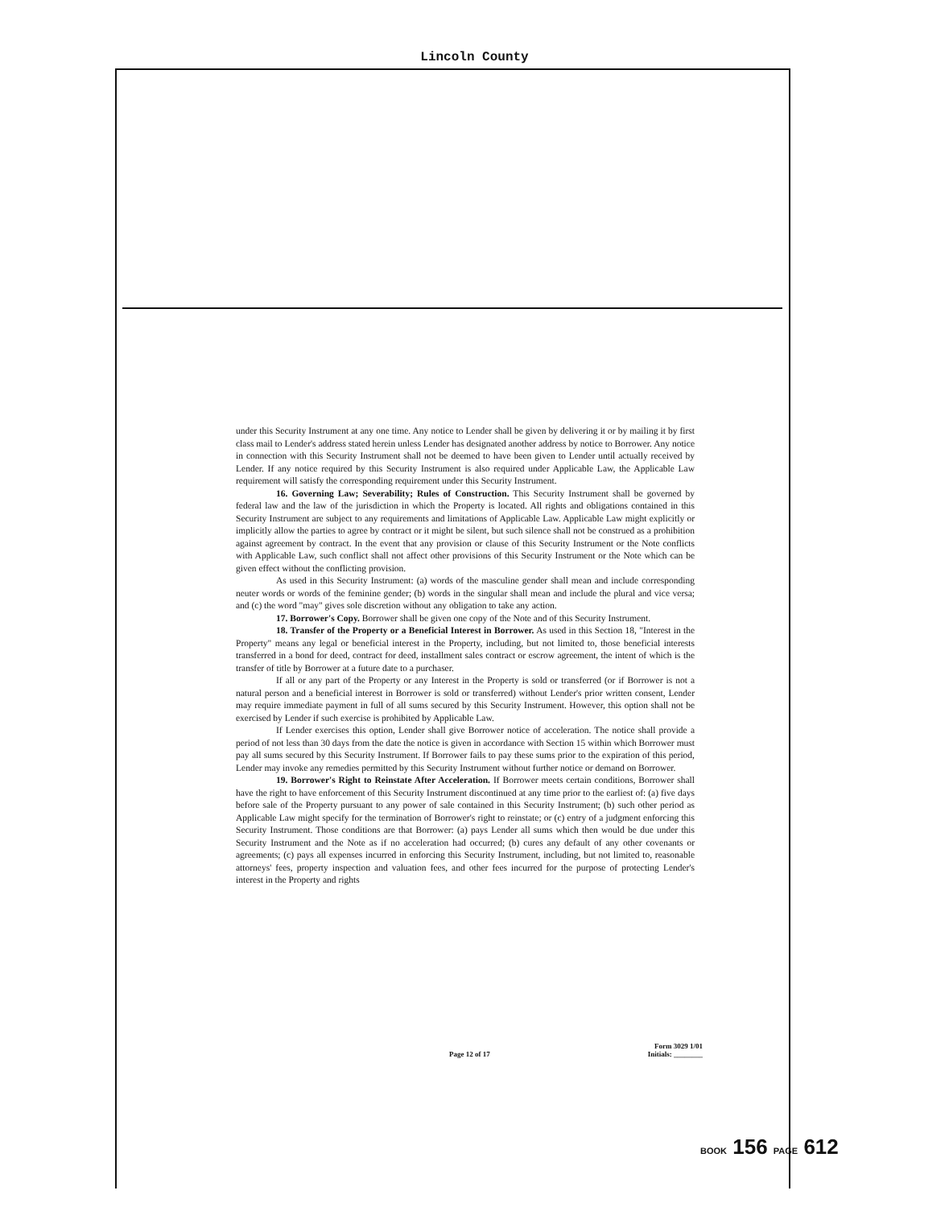Lincoln County
under this Security Instrument at any one time. Any notice to Lender shall be given by delivering it or by mailing it by first class mail to Lender's address stated herein unless Lender has designated another address by notice to Borrower. Any notice in connection with this Security Instrument shall not be deemed to have been given to Lender until actually received by Lender. If any notice required by this Security Instrument is also required under Applicable Law, the Applicable Law requirement will satisfy the corresponding requirement under this Security Instrument.
16. Governing Law; Severability; Rules of Construction. This Security Instrument shall be governed by federal law and the law of the jurisdiction in which the Property is located. All rights and obligations contained in this Security Instrument are subject to any requirements and limitations of Applicable Law. Applicable Law might explicitly or implicitly allow the parties to agree by contract or it might be silent, but such silence shall not be construed as a prohibition against agreement by contract. In the event that any provision or clause of this Security Instrument or the Note conflicts with Applicable Law, such conflict shall not affect other provisions of this Security Instrument or the Note which can be given effect without the conflicting provision.
As used in this Security Instrument: (a) words of the masculine gender shall mean and include corresponding neuter words or words of the feminine gender; (b) words in the singular shall mean and include the plural and vice versa; and (c) the word "may" gives sole discretion without any obligation to take any action.
17. Borrower's Copy. Borrower shall be given one copy of the Note and of this Security Instrument.
18. Transfer of the Property or a Beneficial Interest in Borrower. As used in this Section 18, "Interest in the Property" means any legal or beneficial interest in the Property, including, but not limited to, those beneficial interests transferred in a bond for deed, contract for deed, installment sales contract or escrow agreement, the intent of which is the transfer of title by Borrower at a future date to a purchaser.
If all or any part of the Property or any Interest in the Property is sold or transferred (or if Borrower is not a natural person and a beneficial interest in Borrower is sold or transferred) without Lender's prior written consent, Lender may require immediate payment in full of all sums secured by this Security Instrument. However, this option shall not be exercised by Lender if such exercise is prohibited by Applicable Law.
If Lender exercises this option, Lender shall give Borrower notice of acceleration. The notice shall provide a period of not less than 30 days from the date the notice is given in accordance with Section 15 within which Borrower must pay all sums secured by this Security Instrument. If Borrower fails to pay these sums prior to the expiration of this period, Lender may invoke any remedies permitted by this Security Instrument without further notice or demand on Borrower.
19. Borrower's Right to Reinstate After Acceleration. If Borrower meets certain conditions, Borrower shall have the right to have enforcement of this Security Instrument discontinued at any time prior to the earliest of: (a) five days before sale of the Property pursuant to any power of sale contained in this Security Instrument; (b) such other period as Applicable Law might specify for the termination of Borrower's right to reinstate; or (c) entry of a judgment enforcing this Security Instrument. Those conditions are that Borrower: (a) pays Lender all sums which then would be due under this Security Instrument and the Note as if no acceleration had occurred; (b) cures any default of any other covenants or agreements; (c) pays all expenses incurred in enforcing this Security Instrument, including, but not limited to, reasonable attorneys' fees, property inspection and valuation fees, and other fees incurred for the purpose of protecting Lender's interest in the Property and rights
Form 3029 1/01
Page 12 of 17 Initials: ________
BOOK 156 PAGE 612